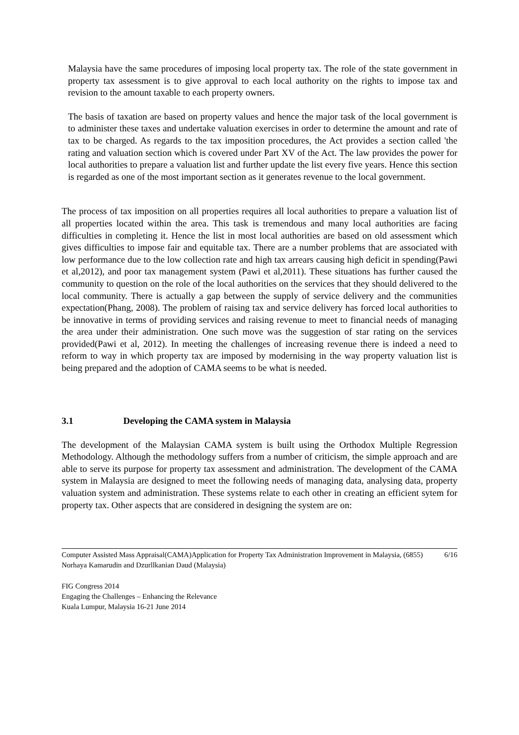Malaysia have the same procedures of imposing local property tax. The role of the state government in property tax assessment is to give approval to each local authority on the rights to impose tax and revision to the amount taxable to each property owners.
The basis of taxation are based on property values and hence the major task of the local government is to administer these taxes and undertake valuation exercises in order to determine the amount and rate of tax to be charged. As regards to the tax imposition procedures, the Act provides a section called 'the rating and valuation section which is covered under Part XV of the Act. The law provides the power for local authorities to prepare a valuation list and further update the list every five years. Hence this section is regarded as one of the most important section as it generates revenue to the local government.
The process of tax imposition on all properties requires all local authorities to prepare a valuation list of all properties located within the area. This task is tremendous and many local authorities are facing difficulties in completing it. Hence the list in most local authorities are based on old assessment which gives difficulties to impose fair and equitable tax. There are a number problems that are associated with low performance due to the low collection rate and high tax arrears causing high deficit in spending(Pawi et al,2012), and poor tax management system (Pawi et al,2011). These situations has further caused the community to question on the role of the local authorities on the services that they should delivered to the local community. There is actually a gap between the supply of service delivery and the communities expectation(Phang, 2008). The problem of raising tax and service delivery has forced local authorities to be innovative in terms of providing services and raising revenue to meet to financial needs of managing the area under their administration. One such move was the suggestion of star rating on the services provided(Pawi et al, 2012). In meeting the challenges of increasing revenue there is indeed a need to reform to way in which property tax are imposed by modernising in the way property valuation list is being prepared and the adoption of CAMA seems to be what is needed.
3.1 Developing the CAMA system in Malaysia
The development of the Malaysian CAMA system is built using the Orthodox Multiple Regression Methodology. Although the methodology suffers from a number of criticism, the simple approach and are able to serve its purpose for property tax assessment and administration. The development of the CAMA system in Malaysia are designed to meet the following needs of managing data, analysing data, property valuation system and administration. These systems relate to each other in creating an efficient sytem for property tax. Other aspects that are considered in designing the system are on:
6/16 Computer Assisted Mass Appraisal(CAMA)Application for Property Tax Administration Improvement in Malaysia, (6855)
Norhaya Kamarudin and Dzurllkanian Daud (Malaysia)
FIG Congress 2014
Engaging the Challenges – Enhancing the Relevance
Kuala Lumpur, Malaysia 16-21 June 2014